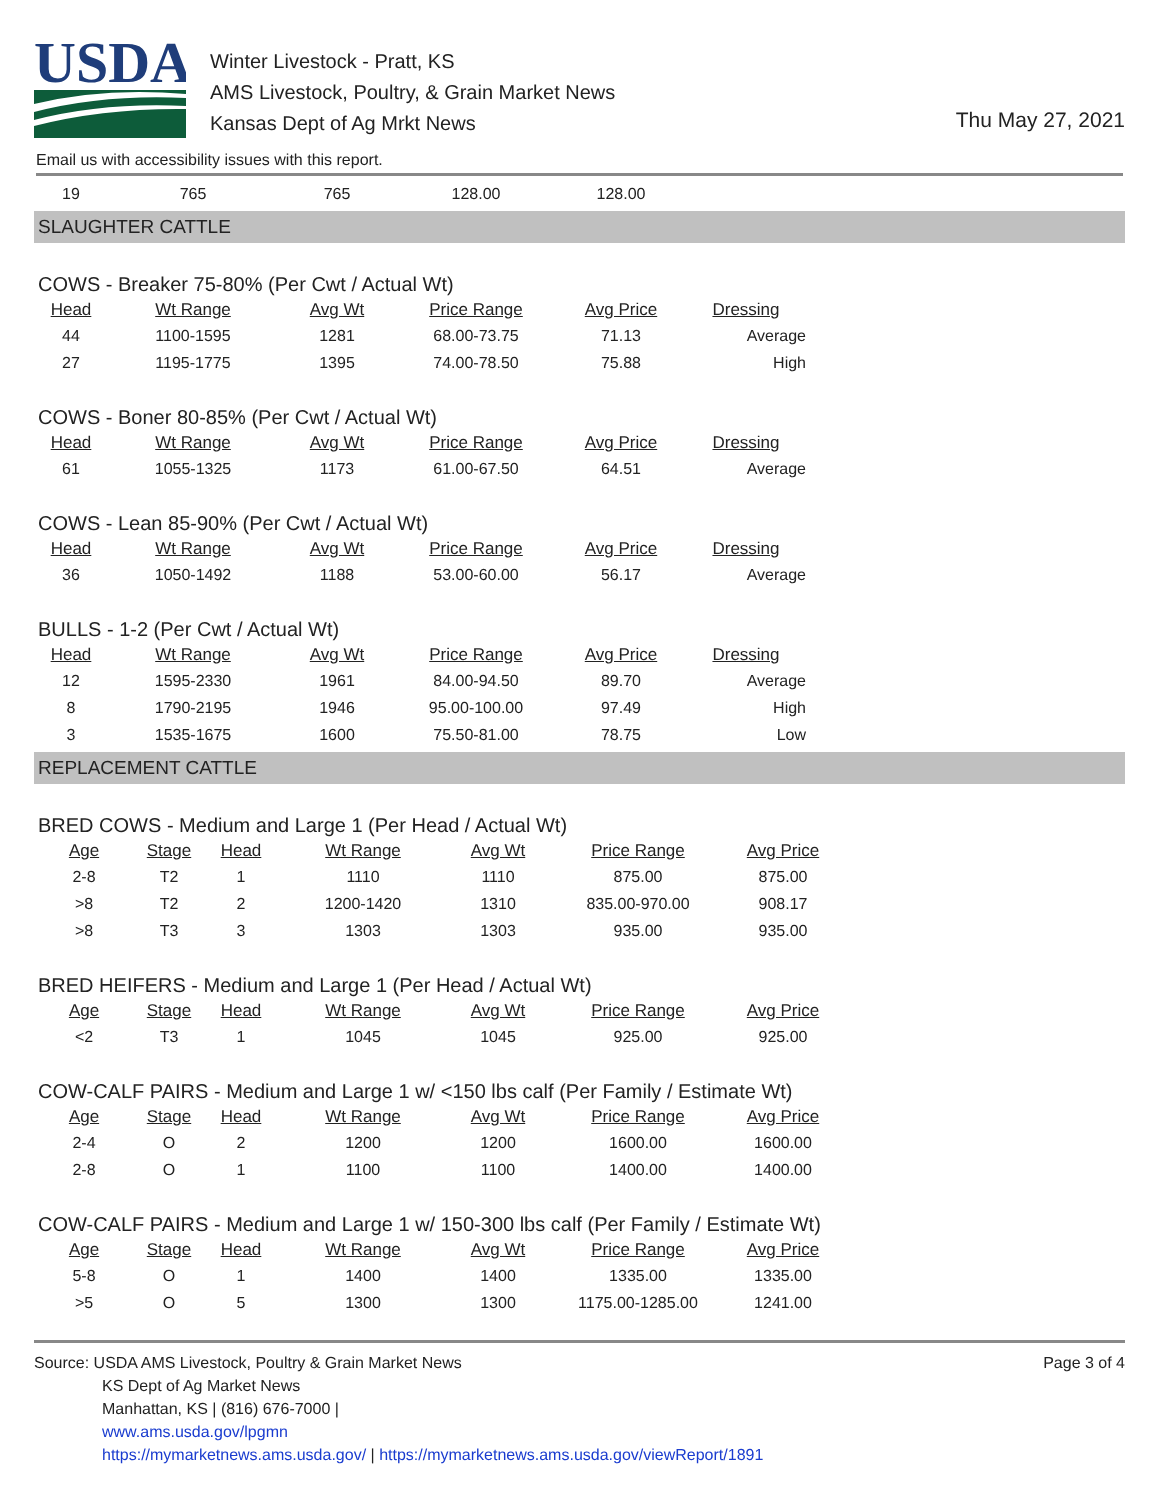USDA
Winter Livestock - Pratt, KS
AMS Livestock, Poultry, & Grain Market News
Kansas Dept of Ag Mrkt News
Thu May 27, 2021
Email us with accessibility issues with this report.
| 19 | 765 | 765 | 128.00 | 128.00 |
SLAUGHTER CATTLE
COWS - Breaker 75-80% (Per Cwt / Actual Wt)
| Head | Wt Range | Avg Wt | Price Range | Avg Price | Dressing |
| --- | --- | --- | --- | --- | --- |
| 44 | 1100-1595 | 1281 | 68.00-73.75 | 71.13 | Average |
| 27 | 1195-1775 | 1395 | 74.00-78.50 | 75.88 | High |
COWS - Boner 80-85% (Per Cwt / Actual Wt)
| Head | Wt Range | Avg Wt | Price Range | Avg Price | Dressing |
| --- | --- | --- | --- | --- | --- |
| 61 | 1055-1325 | 1173 | 61.00-67.50 | 64.51 | Average |
COWS - Lean 85-90% (Per Cwt / Actual Wt)
| Head | Wt Range | Avg Wt | Price Range | Avg Price | Dressing |
| --- | --- | --- | --- | --- | --- |
| 36 | 1050-1492 | 1188 | 53.00-60.00 | 56.17 | Average |
BULLS - 1-2 (Per Cwt / Actual Wt)
| Head | Wt Range | Avg Wt | Price Range | Avg Price | Dressing |
| --- | --- | --- | --- | --- | --- |
| 12 | 1595-2330 | 1961 | 84.00-94.50 | 89.70 | Average |
| 8 | 1790-2195 | 1946 | 95.00-100.00 | 97.49 | High |
| 3 | 1535-1675 | 1600 | 75.50-81.00 | 78.75 | Low |
REPLACEMENT CATTLE
BRED COWS - Medium and Large 1 (Per Head / Actual Wt)
| Age | Stage | Head | Wt Range | Avg Wt | Price Range | Avg Price |
| --- | --- | --- | --- | --- | --- | --- |
| 2-8 | T2 | 1 | 1110 | 1110 | 875.00 | 875.00 |
| >8 | T2 | 2 | 1200-1420 | 1310 | 835.00-970.00 | 908.17 |
| >8 | T3 | 3 | 1303 | 1303 | 935.00 | 935.00 |
BRED HEIFERS - Medium and Large 1 (Per Head / Actual Wt)
| Age | Stage | Head | Wt Range | Avg Wt | Price Range | Avg Price |
| --- | --- | --- | --- | --- | --- | --- |
| <2 | T3 | 1 | 1045 | 1045 | 925.00 | 925.00 |
COW-CALF PAIRS - Medium and Large 1 w/ <150 lbs calf (Per Family / Estimate Wt)
| Age | Stage | Head | Wt Range | Avg Wt | Price Range | Avg Price |
| --- | --- | --- | --- | --- | --- | --- |
| 2-4 | O | 2 | 1200 | 1200 | 1600.00 | 1600.00 |
| 2-8 | O | 1 | 1100 | 1100 | 1400.00 | 1400.00 |
COW-CALF PAIRS - Medium and Large 1 w/ 150-300 lbs calf (Per Family / Estimate Wt)
| Age | Stage | Head | Wt Range | Avg Wt | Price Range | Avg Price |
| --- | --- | --- | --- | --- | --- | --- |
| 5-8 | O | 1 | 1400 | 1400 | 1335.00 | 1335.00 |
| >5 | O | 5 | 1300 | 1300 | 1175.00-1285.00 | 1241.00 |
Source: USDA AMS Livestock, Poultry & Grain Market News
KS Dept of Ag Market News
Manhattan, KS | (816) 676-7000 |
www.ams.usda.gov/lpgmn
https://mymarketnews.ams.usda.gov/ | https://mymarketnews.ams.usda.gov/viewReport/1891
Page 3 of 4